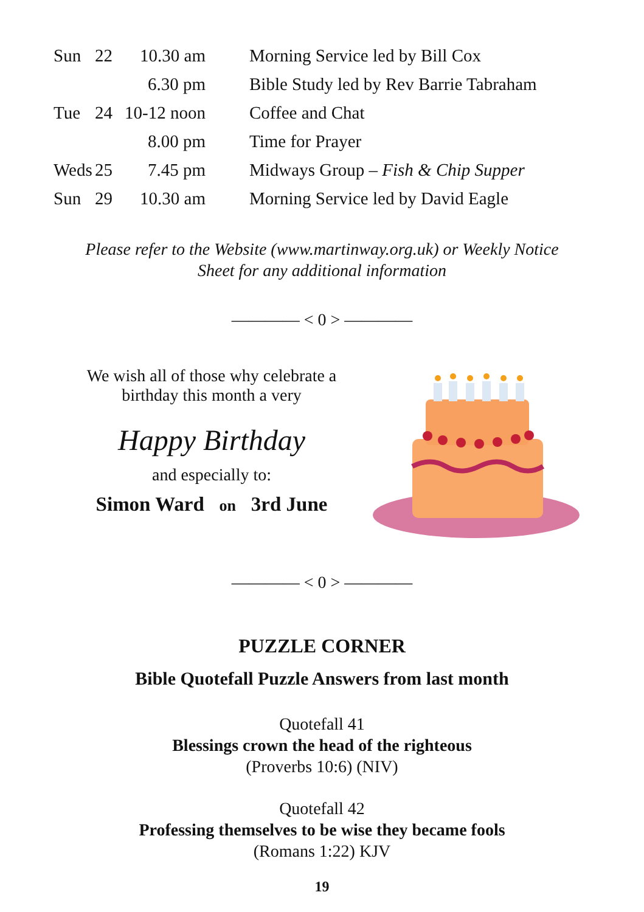| Sun | 22 | 10.30 am | Morning Service led by Bill Cox |
| | | 6.30 pm | Bible Study led by Rev Barrie Tabraham |
| Tue | 24 | 10-12 noon | Coffee and Chat |
| | | 8.00 pm | Time for Prayer |
| Weds | 25 | 7.45 pm | Midways Group – Fish & Chip Supper |
| Sun | 29 | 10.30 am | Morning Service led by David Eagle |
Please refer to the Website (www.martinway.org.uk) or Weekly Notice
Sheet for any additional information
———— < 0 > ————
We wish all of those why celebrate a
birthday this month a very
Happy Birthday
and especially to:
Simon Ward on 3rd June
———— < 0 > ————
PUZZLE CORNER
Bible Quotefall Puzzle Answers from last month
Quotefall 41
Blessings crown the head of the righteous
(Proverbs 10:6) (NIV)
Quotefall 42
Professing themselves to be wise they became fools
(Romans 1:22) KJV
19